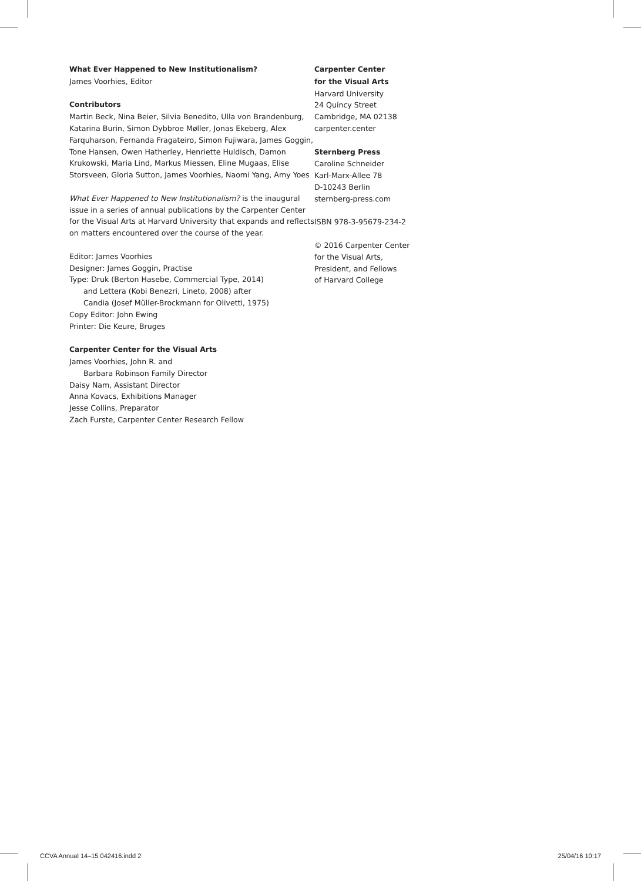What Ever Happened to New Institutionalism?
James Voorhies, Editor
Contributors
Martin Beck, Nina Beier, Silvia Benedito, Ulla von Brandenburg, Katarina Burin, Simon Dybbroe Møller, Jonas Ekeberg, Alex Farquharson, Fernanda Fragateiro, Simon Fujiwara, James Goggin, Tone Hansen, Owen Hatherley, Henriette Huldisch, Damon Krukowski, Maria Lind, Markus Miessen, Eline Mugaas, Elise Storsveen, Gloria Sutton, James Voorhies, Naomi Yang, Amy Yoes
What Ever Happened to New Institutionalism? is the inaugural issue in a series of annual publications by the Carpenter Center for the Visual Arts at Harvard University that expands and reflects on matters encountered over the course of the year.
Editor: James Voorhies
Designer: James Goggin, Practise
Type: Druk (Berton Hasebe, Commercial Type, 2014)
and Lettera (Kobi Benezri, Lineto, 2008) after
Candia (Josef Müller-Brockmann for Olivetti, 1975)
Copy Editor: John Ewing
Printer: Die Keure, Bruges
Carpenter Center for the Visual Arts
James Voorhies, John R. and
Barbara Robinson Family Director
Daisy Nam, Assistant Director
Anna Kovacs, Exhibitions Manager
Jesse Collins, Preparator
Zach Furste, Carpenter Center Research Fellow
Carpenter Center
for the Visual Arts
Harvard University
24 Quincy Street
Cambridge, MA 02138
carpenter.center
Sternberg Press
Caroline Schneider
Karl-Marx-Allee 78
D-10243 Berlin
sternberg-press.com
ISBN 978-3-95679-234-2
© 2016 Carpenter Center
for the Visual Arts,
President, and Fellows
of Harvard College
CCVA Annual 14–15 042416.indd 2 25/04/16 10:17